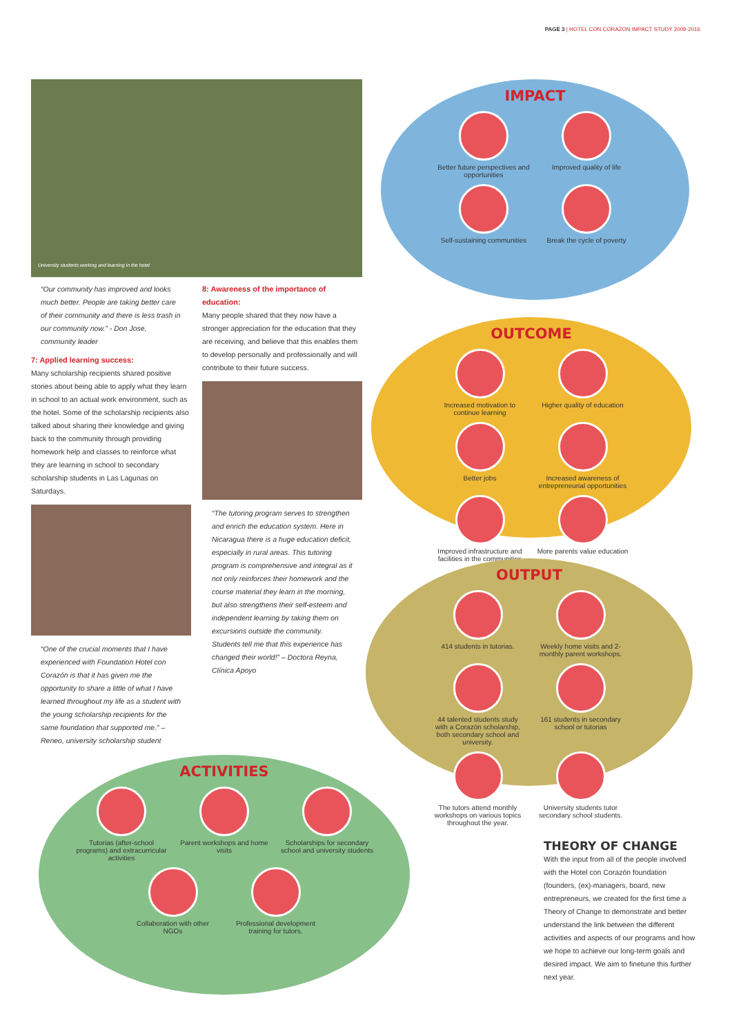PAGE 3 | HOTEL CON CORAZON IMPACT STUDY 2009-2016
University students working and learning in the hotel
“Our community has improved and looks much better. People are taking better care of their community and there is less trash in our community now.” - Don Jose, community leader
7: Applied learning success:
Many scholarship recipients shared positive stories about being able to apply what they learn in school to an actual work environment, such as the hotel. Some of the scholarship recipients also talked about sharing their knowledge and giving back to the community through providing homework help and classes to reinforce what they are learning in school to secondary scholarship students in Las Lagunas on Saturdays.
“One of the crucial moments that I have experienced with Foundation Hotel con Corazón is that it has given me the opportunity to share a little of what I have learned throughout my life as a student with the young scholarship recipients for the same foundation that supported me.” – Reneo, university scholarship student
8: Awareness of the importance of education:
Many people shared that they now have a stronger appreciation for the education that they are receiving, and believe that this enables them to develop personally and professionally and will contribute to their future success.
“The tutoring program serves to strengthen and enrich the education system. Here in Nicaragua there is a huge education deficit, especially in rural areas. This tutoring program is comprehensive and integral as it not only reinforces their homework and the course material they learn in the morning, but also strengthens their self-esteem and independent learning by taking them on excursions outside the community. Students tell me that this experience has changed their world!” – Doctora Reyna, Clínica Apoyo
IMPACT
Better future perspectives and opportunities
Improved quality of life
Self-sustaining communities
Break the cycle of poverty
OUTCOME
Increased motivation to continue learning
Higher quality of education
Better jobs
Increased awareness of entrepreneurial opportunities
Improved infrastructure and facilities in the communities
More parents value education
OUTPUT
414 students in tutorias.
Weekly home visits and 2-monthly parent workshops.
44 talented students study with a Corazón scholarship, both secondary school and university.
161 students in secondary school or tutorias
The tutors attend monthly workshops on various topics throughout the year.
University students tutor secondary school students.
ACTIVITIES
Tutorias (after-school programs) and extracurricular activities
Parent workshops and home visits
Scholarships for secondary school and university students
Collaboration with other NGOs
Professional development training for tutors.
THEORY OF CHANGE
With the input from all of the people involved with the Hotel con Corazón foundation (founders, (ex)-managers, board, new entrepreneurs, we created for the first time a Theory of Change to demonstrate and better understand the link between the different activities and aspects of our programs and how we hope to achieve our long-term goals and desired impact. We aim to finetune this further next year.